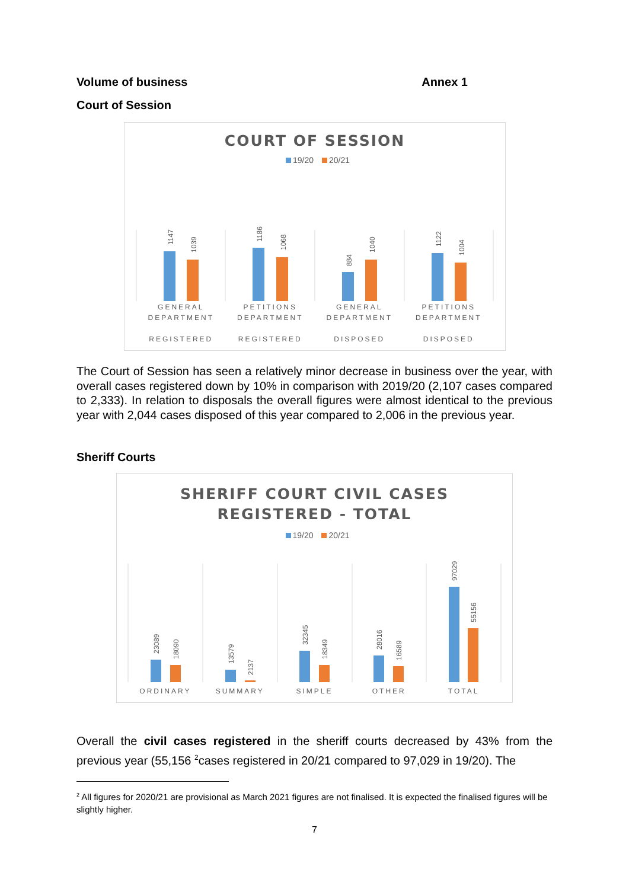Volume of business Annex 1
Court of Session
COURT OF SESSION
19/20 20/21
1147
1039
1186
1068
884
1040
1122
1004
GENERAL DEPARTMENT
REGISTERED
PETITIONS DEPARTMENT
REGISTERED
GENERAL DEPARTMENT
DISPOSED
PETITIONS DEPARTMENT
DISPOSED
The Court of Session has seen a relatively minor decrease in business over the year, with overall cases registered down by 10% in comparison with 2019/20 (2,107 cases compared to 2,333). In relation to disposals the overall figures were almost identical to the previous year with 2,044 cases disposed of this year compared to 2,006 in the previous year.
Sheriff Courts
SHERIFF COURT CIVIL CASES
REGISTERED - TOTAL
19/20 20/21
23089
18090
13579
2137
32345
18349
28016
16589
97029
55156
ORDINARY SUMMARY SIMPLE OTHER TOTAL
Overall the civil cases registered in the sheriff courts decreased by 43% from the previous year (55,156 <sup>2</sup>cases registered in 20/21 compared to 97,029 in 19/20). The
<sup>2</sup> All figures for 2020/21 are provisional as March 2021 figures are not finalised. It is expected the finalised figures will be slightly higher.
7